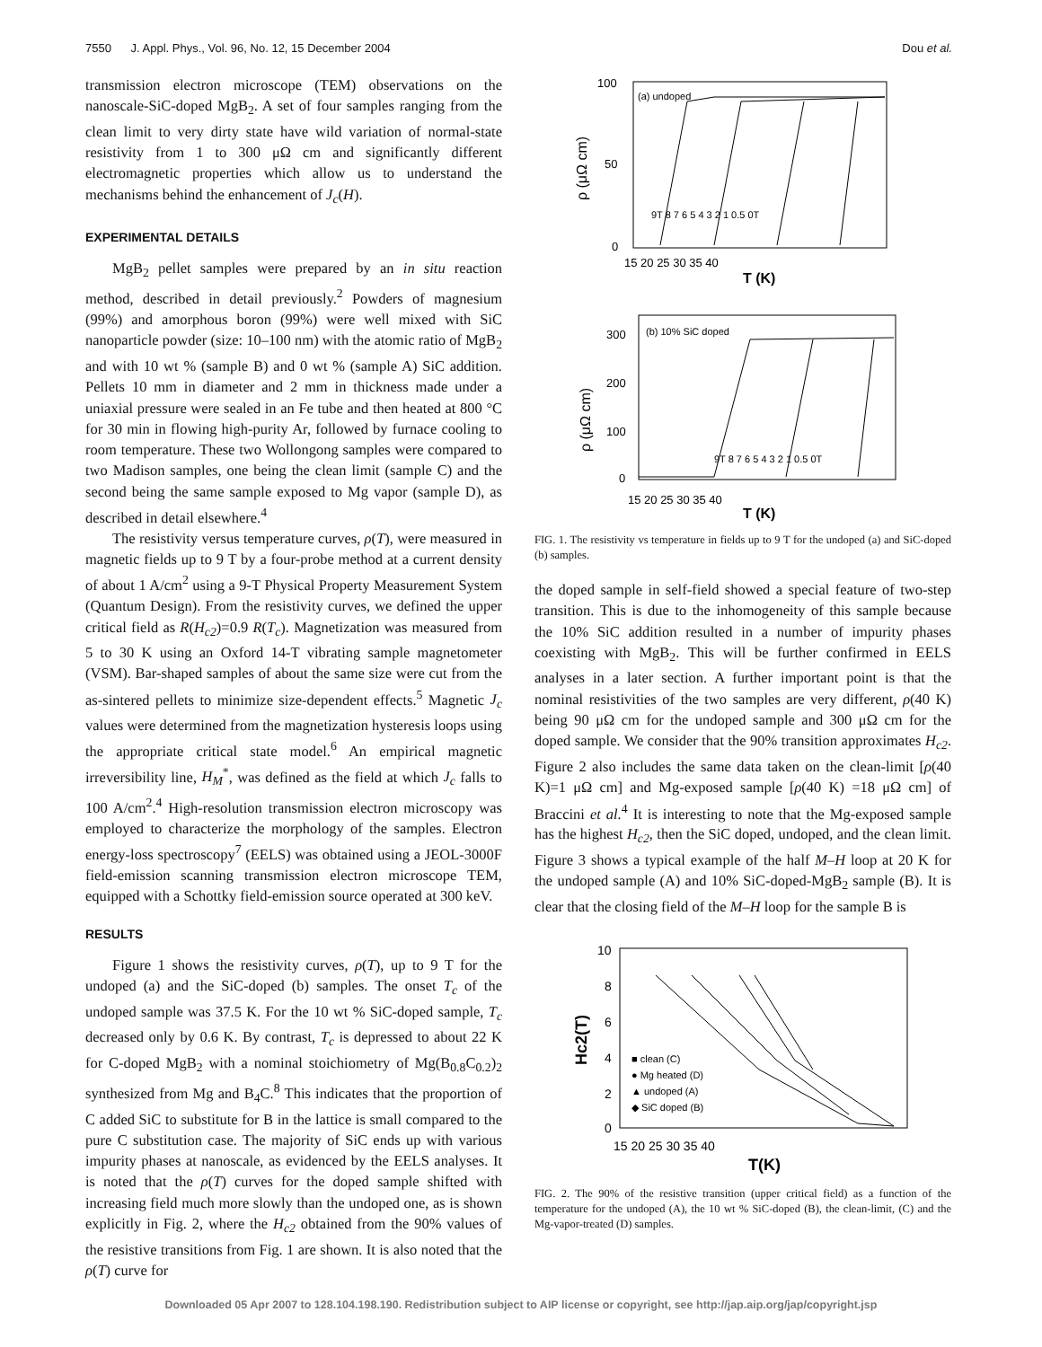7550 J. Appl. Phys., Vol. 96, No. 12, 15 December 2004 Dou et al.
transmission electron microscope (TEM) observations on the nanoscale-SiC-doped MgB<sub>2</sub>. A set of four samples ranging from the clean limit to very dirty state have wild variation of normal-state resistivity from 1 to 300 μΩ cm and significantly different electromagnetic properties which allow us to understand the mechanisms behind the enhancement of J<sub>c</sub>(H).
EXPERIMENTAL DETAILS
MgB<sub>2</sub> pellet samples were prepared by an in situ reaction method, described in detail previously.<sup>2</sup> Powders of magnesium (99%) and amorphous boron (99%) were well mixed with SiC nanoparticle powder (size: 10–100 nm) with the atomic ratio of MgB<sub>2</sub> and with 10 wt % (sample B) and 0 wt % (sample A) SiC addition. Pellets 10 mm in diameter and 2 mm in thickness made under a uniaxial pressure were sealed in an Fe tube and then heated at 800 °C for 30 min in flowing high-purity Ar, followed by furnace cooling to room temperature. These two Wollongong samples were compared to two Madison samples, one being the clean limit (sample C) and the second being the same sample exposed to Mg vapor (sample D), as described in detail elsewhere.<sup>4</sup>
The resistivity versus temperature curves, ρ(T), were measured in magnetic fields up to 9 T by a four-probe method at a current density of about 1 A/cm<sup>2</sup> using a 9-T Physical Property Measurement System (Quantum Design). From the resistivity curves, we defined the upper critical field as R(H<sub>c2</sub>)=0.9 R(T<sub>c</sub>). Magnetization was measured from 5 to 30 K using an Oxford 14-T vibrating sample magnetometer (VSM). Bar-shaped samples of about the same size were cut from the as-sintered pellets to minimize size-dependent effects.<sup>5</sup> Magnetic J<sub>c</sub> values were determined from the magnetization hysteresis loops using the appropriate critical state model.<sup>6</sup> An empirical magnetic irreversibility line, H<sub>M</sub><sup>*</sup>, was defined as the field at which J<sub>c</sub> falls to 100 A/cm<sup>2</sup>.<sup>4</sup> High-resolution transmission electron microscopy was employed to characterize the morphology of the samples. Electron energy-loss spectroscopy<sup>7</sup> (EELS) was obtained using a JEOL-3000F field-emission scanning transmission electron microscope TEM, equipped with a Schottky field-emission source operated at 300 keV.
RESULTS
Figure 1 shows the resistivity curves, ρ(T), up to 9 T for the undoped (a) and the SiC-doped (b) samples. The onset T<sub>c</sub> of the undoped sample was 37.5 K. For the 10 wt % SiC-doped sample, T<sub>c</sub> decreased only by 0.6 K. By contrast, T<sub>c</sub> is depressed to about 22 K for C-doped MgB<sub>2</sub> with a nominal stoichiometry of Mg(B<sub>0.8</sub>C<sub>0.2</sub>)<sub>2</sub> synthesized from Mg and B<sub>4</sub>C.<sup>8</sup> This indicates that the proportion of C added SiC to substitute for B in the lattice is small compared to the pure C substitution case. The majority of SiC ends up with various impurity phases at nanoscale, as evidenced by the EELS analyses. It is noted that the ρ(T) curves for the doped sample shifted with increasing field much more slowly than the undoped one, as is shown explicitly in Fig. 2, where the H<sub>c2</sub> obtained from the 90% values of the resistive transitions from Fig. 1 are shown. It is also noted that the ρ(T) curve for
100
50
0
(a) undoped
9T 8 7 6 5 4 3 2 1 0.5 0T
ρ (μΩ cm)
15 20 25 30 35 40
T (K)
300
200
100
0
(b) 10% SiC doped
9T 8 7 6 5 4 3 2 1 0.5 0T
ρ (μΩ cm)
15 20 25 30 35 40
T (K)
FIG. 1. The resistivity vs temperature in fields up to 9 T for the undoped (a) and SiC-doped (b) samples.
the doped sample in self-field showed a special feature of two-step transition. This is due to the inhomogeneity of this sample because the 10% SiC addition resulted in a number of impurity phases coexisting with MgB<sub>2</sub>. This will be further confirmed in EELS analyses in a later section. A further important point is that the nominal resistivities of the two samples are very different, ρ(40 K) being 90 μΩ cm for the undoped sample and 300 μΩ cm for the doped sample. We consider that the 90% transition approximates H<sub>c2</sub>. Figure 2 also includes the same data taken on the clean-limit [ρ(40 K)=1 μΩ cm] and Mg-exposed sample [ρ(40 K) =18 μΩ cm] of Braccini et al.<sup>4</sup> It is interesting to note that the Mg-exposed sample has the highest H<sub>c2</sub>, then the SiC doped, undoped, and the clean limit. Figure 3 shows a typical example of the half M–H loop at 20 K for the undoped sample (A) and 10% SiC-doped-MgB<sub>2</sub> sample (B). It is clear that the closing field of the M–H loop for the sample B is
10
8
6
4
2
0
Hc2(T)
15 20 25 30 35 40
T(K)
■ clean (C)
● Mg heated (D)
▲ undoped (A)
◆ SiC doped (B)
FIG. 2. The 90% of the resistive transition (upper critical field) as a function of the temperature for the undoped (A), the 10 wt % SiC-doped (B), the clean-limit, (C) and the Mg-vapor-treated (D) samples.
Downloaded 05 Apr 2007 to 128.104.198.190. Redistribution subject to AIP license or copyright, see http://jap.aip.org/jap/copyright.jsp